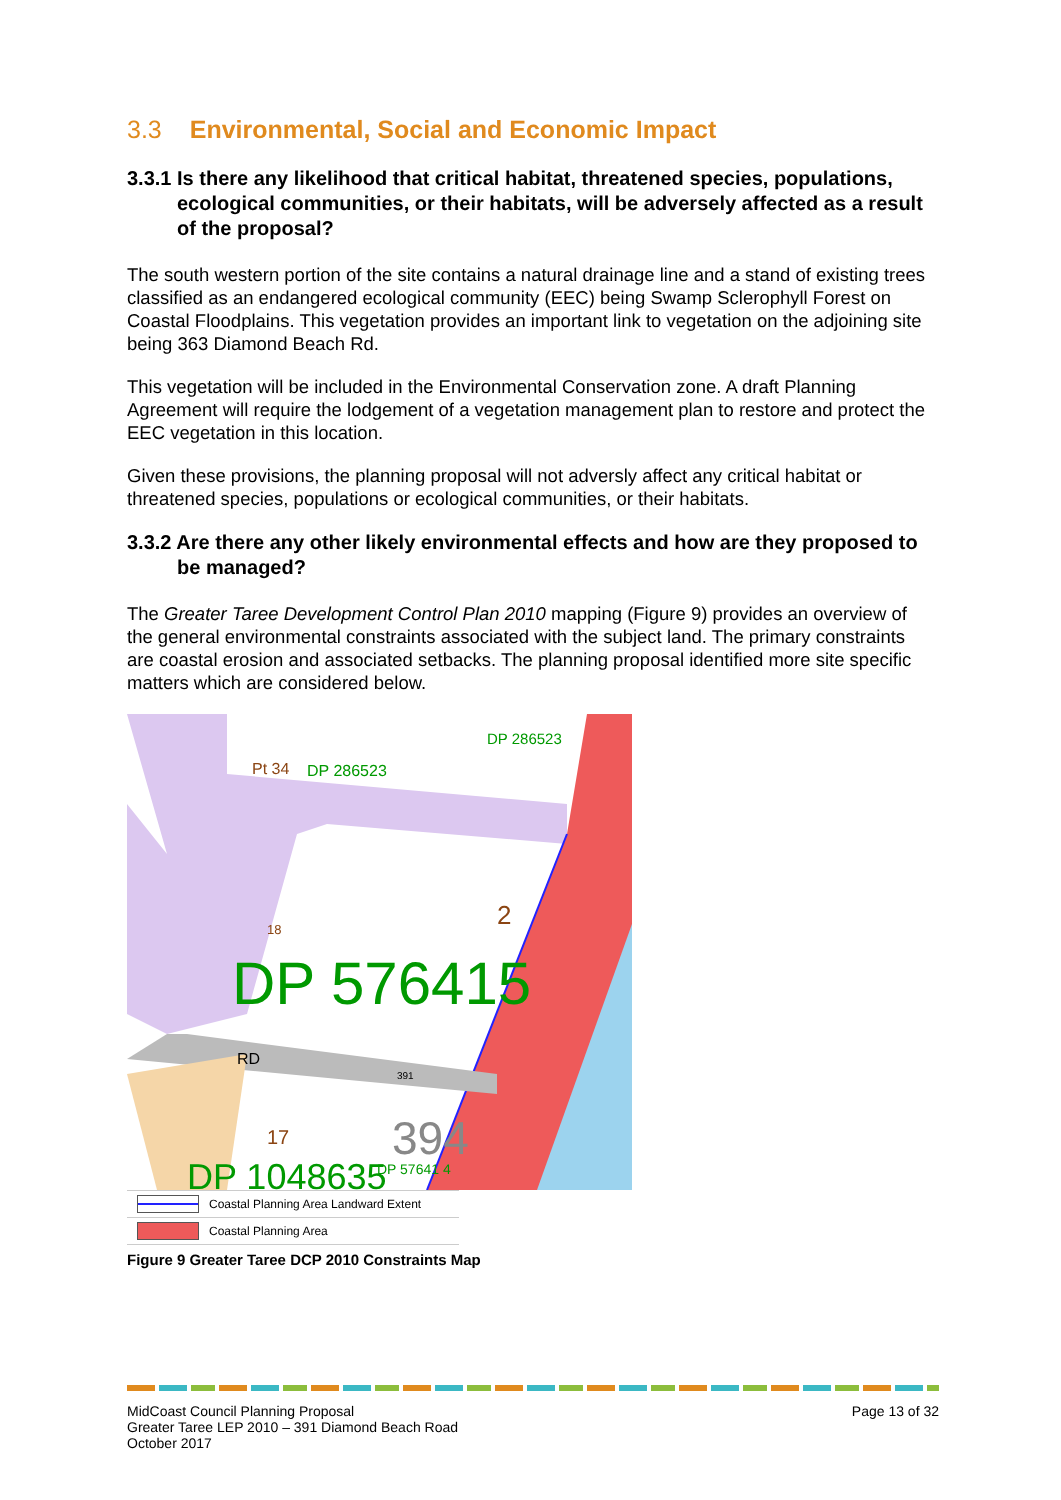3.3 Environmental, Social and Economic Impact
3.3.1 Is there any likelihood that critical habitat, threatened species, populations, ecological communities, or their habitats, will be adversely affected as a result of the proposal?
The south western portion of the site contains a natural drainage line and a stand of existing trees classified as an endangered ecological community (EEC) being Swamp Sclerophyll Forest on Coastal Floodplains. This vegetation provides an important link to vegetation on the adjoining site being 363 Diamond Beach Rd.
This vegetation will be included in the Environmental Conservation zone. A draft Planning Agreement will require the lodgement of a vegetation management plan to restore and protect the EEC vegetation in this location.
Given these provisions, the planning proposal will not adversly affect any critical habitat or threatened species, populations or ecological communities, or their habitats.
3.3.2 Are there any other likely environmental effects and how are they proposed to be managed?
The Greater Taree Development Control Plan 2010 mapping (Figure 9) provides an overview of the general environmental constraints associated with the subject land. The primary constraints are coastal erosion and associated setbacks. The planning proposal identified more site specific matters which are considered below.
Pt 34
DP 286523
DP 286523
2
18
DP 576415
RD
391
394
DP 57641 4
17
DP 1048635
Coastal Planning Area Landward Extent
Coastal Planning Area
Figure 9 Greater Taree DCP 2010 Constraints Map
MidCoast Council Planning Proposal
Greater Taree LEP 2010 – 391 Diamond Beach Road
October 2017
Page 13 of 32